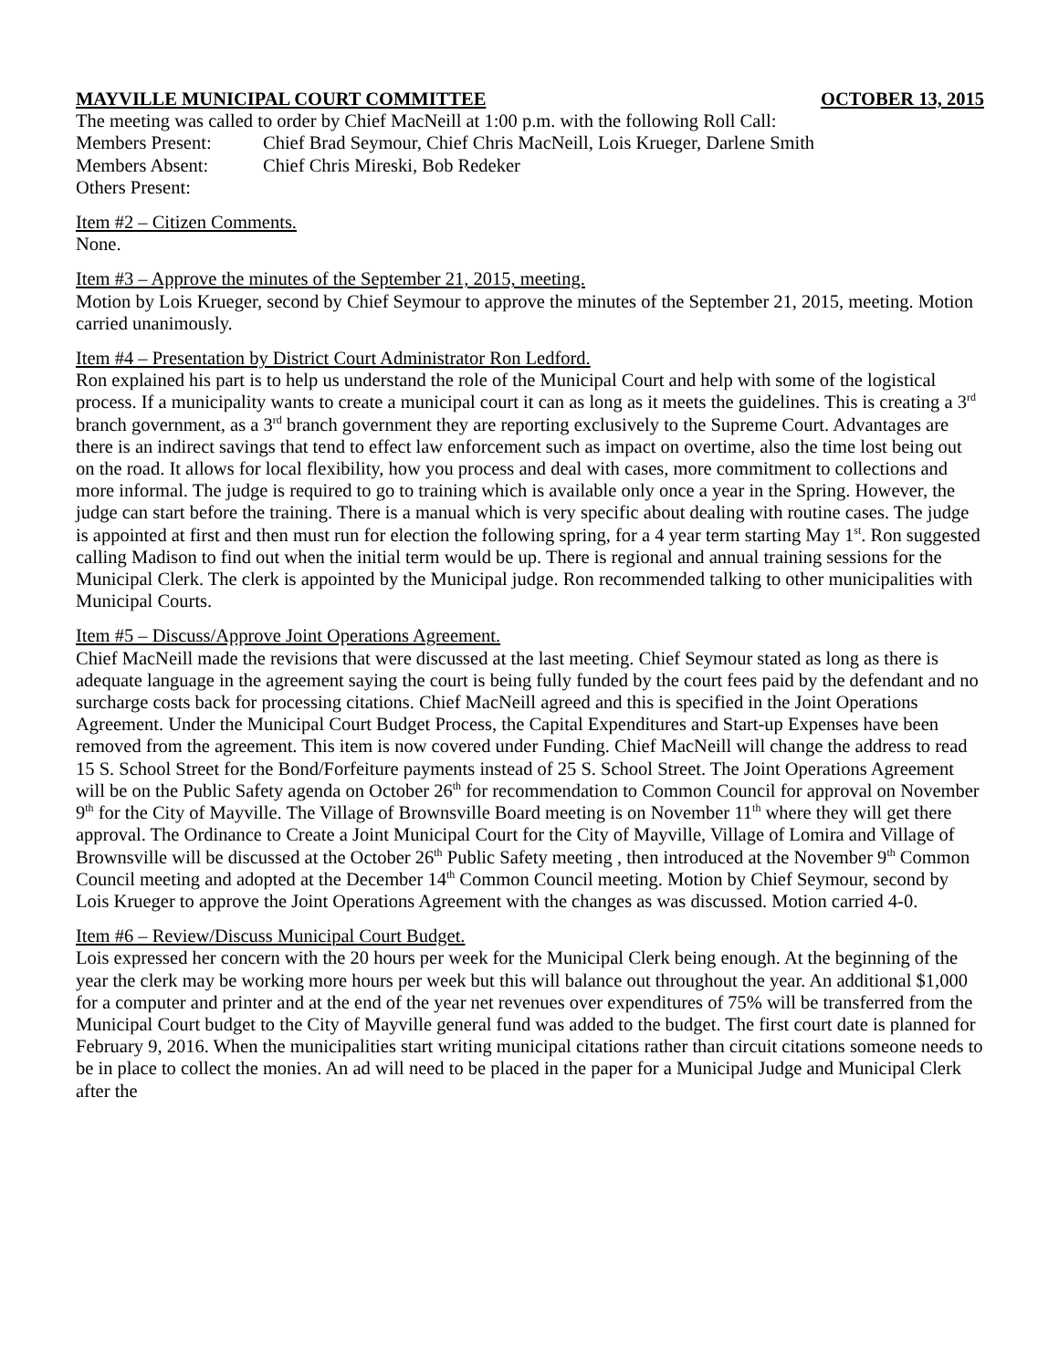MAYVILLE MUNICIPAL COURT COMMITTEE OCTOBER 13, 2015
The meeting was called to order by Chief MacNeill at 1:00 p.m. with the following Roll Call:
Members Present: Chief Brad Seymour, Chief Chris MacNeill, Lois Krueger, Darlene Smith
Members Absent: Chief Chris Mireski, Bob Redeker
Others Present:
Item #2 – Citizen Comments.
None.
Item #3 – Approve the minutes of the September 21, 2015, meeting.
Motion by Lois Krueger, second by Chief Seymour to approve the minutes of the September 21, 2015, meeting. Motion carried unanimously.
Item #4 – Presentation by District Court Administrator Ron Ledford.
Ron explained his part is to help us understand the role of the Municipal Court and help with some of the logistical process. If a municipality wants to create a municipal court it can as long as it meets the guidelines. This is creating a 3<sup>rd</sup> branch government, as a 3<sup>rd</sup> branch government they are reporting exclusively to the Supreme Court. Advantages are there is an indirect savings that tend to effect law enforcement such as impact on overtime, also the time lost being out on the road. It allows for local flexibility, how you process and deal with cases, more commitment to collections and more informal. The judge is required to go to training which is available only once a year in the Spring. However, the judge can start before the training. There is a manual which is very specific about dealing with routine cases. The judge is appointed at first and then must run for election the following spring, for a 4 year term starting May 1<sup>st</sup>. Ron suggested calling Madison to find out when the initial term would be up. There is regional and annual training sessions for the Municipal Clerk. The clerk is appointed by the Municipal judge. Ron recommended talking to other municipalities with Municipal Courts.
Item #5 – Discuss/Approve Joint Operations Agreement.
Chief MacNeill made the revisions that were discussed at the last meeting. Chief Seymour stated as long as there is adequate language in the agreement saying the court is being fully funded by the court fees paid by the defendant and no surcharge costs back for processing citations. Chief MacNeill agreed and this is specified in the Joint Operations Agreement. Under the Municipal Court Budget Process, the Capital Expenditures and Start-up Expenses have been removed from the agreement. This item is now covered under Funding. Chief MacNeill will change the address to read 15 S. School Street for the Bond/Forfeiture payments instead of 25 S. School Street. The Joint Operations Agreement will be on the Public Safety agenda on October 26<sup>th</sup> for recommendation to Common Council for approval on November 9<sup>th</sup> for the City of Mayville. The Village of Brownsville Board meeting is on November 11<sup>th</sup> where they will get there approval. The Ordinance to Create a Joint Municipal Court for the City of Mayville, Village of Lomira and Village of Brownsville will be discussed at the October 26<sup>th</sup> Public Safety meeting , then introduced at the November 9<sup>th</sup> Common Council meeting and adopted at the December 14<sup>th</sup> Common Council meeting. Motion by Chief Seymour, second by Lois Krueger to approve the Joint Operations Agreement with the changes as was discussed. Motion carried 4-0.
Item #6 – Review/Discuss Municipal Court Budget.
Lois expressed her concern with the 20 hours per week for the Municipal Clerk being enough. At the beginning of the year the clerk may be working more hours per week but this will balance out throughout the year. An additional $1,000 for a computer and printer and at the end of the year net revenues over expenditures of 75% will be transferred from the Municipal Court budget to the City of Mayville general fund was added to the budget. The first court date is planned for February 9, 2016. When the municipalities start writing municipal citations rather than circuit citations someone needs to be in place to collect the monies. An ad will need to be placed in the paper for a Municipal Judge and Municipal Clerk after the